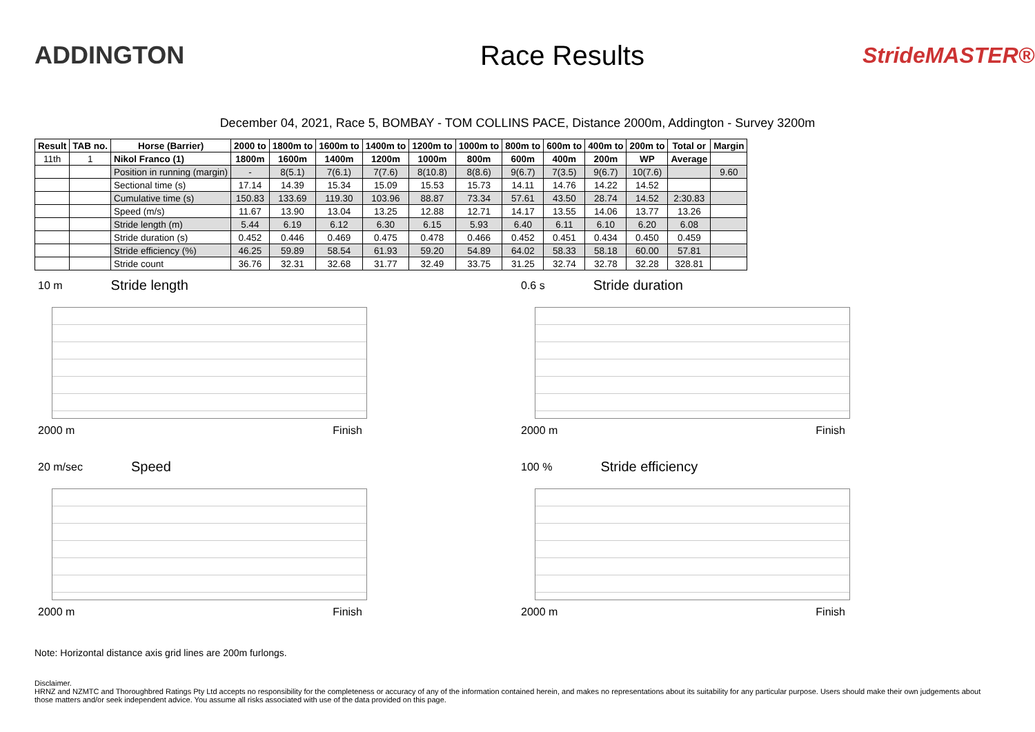ADDINGTON Race Results
StrideMASTER®
December 04, 2021, Race 5, BOMBAY - TOM COLLINS PACE, Distance 2000m, Addington - Survey 3200m
| Result | TAB no. | Horse (Barrier) | 2000 to | 1800m to | 1600m to | 1400m to | 1200m to | 1000m to | 800m to | 600m to | 400m to | 200m to | Total or | Margin |
| --- | --- | --- | --- | --- | --- | --- | --- | --- | --- | --- | --- | --- | --- | --- |
| 11th | 1 | Nikol Franco (1) | 1800m | 1600m | 1400m | 1200m | 1000m | 800m | 600m | 400m | 200m | WP | Average | |
| | | Position in running (margin) | - | 8(5.1) | 7(6.1) | 7(7.6) | 8(10.8) | 8(8.6) | 9(6.7) | 7(3.5) | 9(6.7) | 10(7.6) | | 9.60 |
| | | Sectional time (s) | 17.14 | 14.39 | 15.34 | 15.09 | 15.53 | 15.73 | 14.11 | 14.76 | 14.22 | 14.52 | | |
| | | Cumulative time (s) | 150.83 | 133.69 | 119.30 | 103.96 | 88.87 | 73.34 | 57.61 | 43.50 | 28.74 | 14.52 | 2:30.83 | |
| | | Speed (m/s) | 11.67 | 13.90 | 13.04 | 13.25 | 12.88 | 12.71 | 14.17 | 13.55 | 14.06 | 13.77 | 13.26 | |
| | | Stride length (m) | 5.44 | 6.19 | 6.12 | 6.30 | 6.15 | 5.93 | 6.40 | 6.11 | 6.10 | 6.20 | 6.08 | |
| | | Stride duration (s) | 0.452 | 0.446 | 0.469 | 0.475 | 0.478 | 0.466 | 0.452 | 0.451 | 0.434 | 0.450 | 0.459 | |
| | | Stride efficiency (%) | 46.25 | 59.89 | 58.54 | 61.93 | 59.20 | 54.89 | 64.02 | 58.33 | 58.18 | 60.00 | 57.81 | |
| | | Stride count | 36.76 | 32.31 | 32.68 | 31.77 | 32.49 | 33.75 | 31.25 | 32.74 | 32.78 | 32.28 | 328.81 | |
10 m Stride length
2000 m Finish
0.6 s Stride duration
2000 m Finish
20 m/sec Speed
2000 m Finish
100 % Stride efficiency
2000 m Finish
Note: Horizontal distance axis grid lines are 200m furlongs.
Disclaimer.
HRNZ and NZMTC and Thoroughbred Ratings Pty Ltd accepts no responsibility for the completeness or accuracy of any of the information contained herein, and makes no representations about its suitability for any particular purpose. Users should make their own judgements about those matters and/or seek independent advice. You assume all risks associated with use of the data provided on this page.